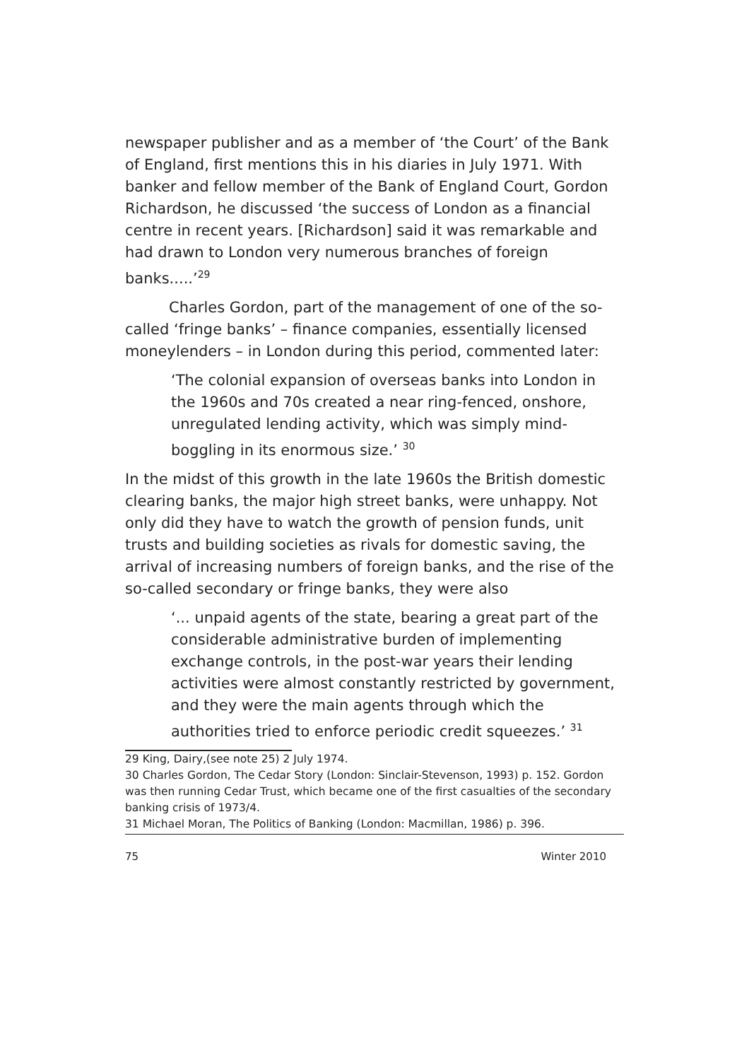newspaper publisher and as a member of ‘the Court’ of the Bank of England, first mentions this in his diaries in July 1971. With banker and fellow member of the Bank of England Court, Gordon Richardson, he discussed ‘the success of London as a financial centre in recent years. [Richardson] said it was remarkable and had drawn to London very numerous branches of foreign banks.....’<sup>29</sup>
Charles Gordon, part of the management of one of the so-called ‘fringe banks’ – finance companies, essentially licensed moneylenders – in London during this period, commented later:
‘The colonial expansion of overseas banks into London in the 1960s and 70s created a near ring-fenced, onshore, unregulated lending activity, which was simply mind-boggling in its enormous size.’ <sup>30</sup>
In the midst of this growth in the late 1960s the British domestic clearing banks, the major high street banks, were unhappy. Not only did they have to watch the growth of pension funds, unit trusts and building societies as rivals for domestic saving, the arrival of increasing numbers of foreign banks, and the rise of the so-called secondary or fringe banks, they were also
‘... unpaid agents of the state, bearing a great part of the considerable administrative burden of implementing exchange controls, in the post-war years their lending activities were almost constantly restricted by government, and they were the main agents through which the authorities tried to enforce periodic credit squeezes.’ <sup>31</sup>
29 King, Dairy,(see note 25) 2 July 1974.
30 Charles Gordon, The Cedar Story (London: Sinclair-Stevenson, 1993) p. 152. Gordon was then running Cedar Trust, which became one of the first casualties of the secondary banking crisis of 1973/4.
31 Michael Moran, The Politics of Banking (London: Macmillan, 1986) p. 396.
75 Winter 2010